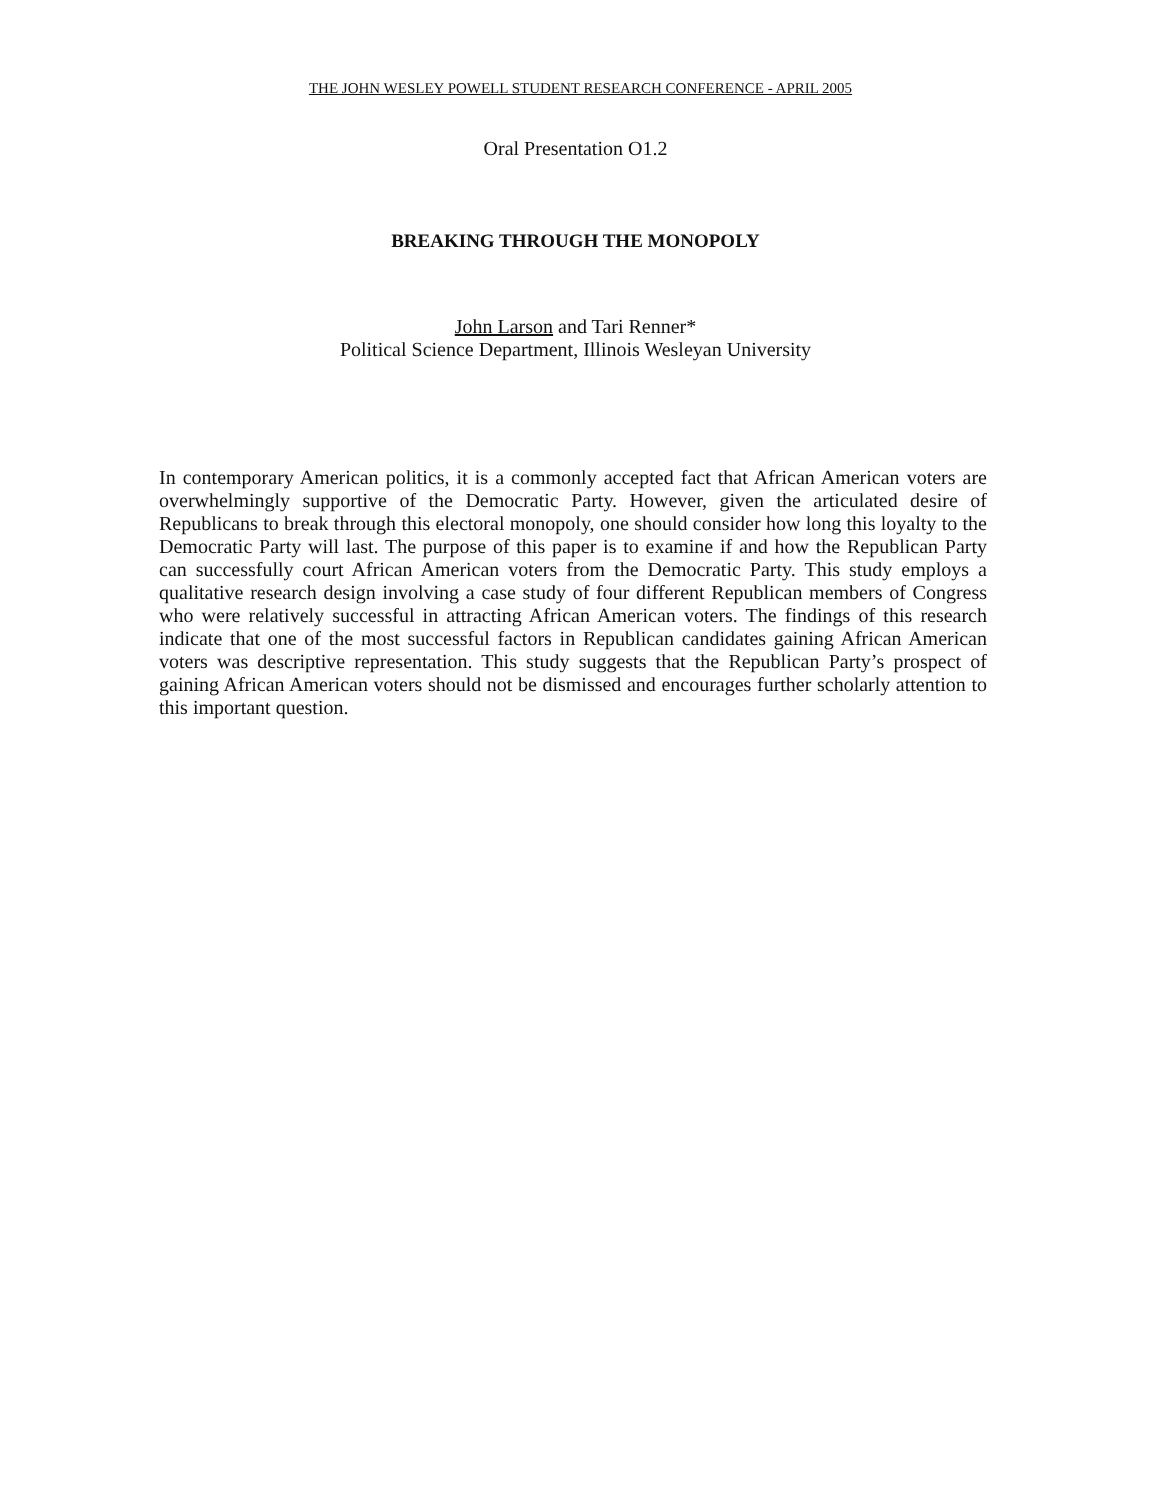THE JOHN WESLEY POWELL STUDENT RESEARCH CONFERENCE - APRIL 2005
Oral Presentation O1.2
BREAKING THROUGH THE MONOPOLY
John Larson and Tari Renner*
Political Science Department, Illinois Wesleyan University
In contemporary American politics, it is a commonly accepted fact that African American voters are overwhelmingly supportive of the Democratic Party. However, given the articulated desire of Republicans to break through this electoral monopoly, one should consider how long this loyalty to the Democratic Party will last. The purpose of this paper is to examine if and how the Republican Party can successfully court African American voters from the Democratic Party. This study employs a qualitative research design involving a case study of four different Republican members of Congress who were relatively successful in attracting African American voters. The findings of this research indicate that one of the most successful factors in Republican candidates gaining African American voters was descriptive representation. This study suggests that the Republican Party’s prospect of gaining African American voters should not be dismissed and encourages further scholarly attention to this important question.